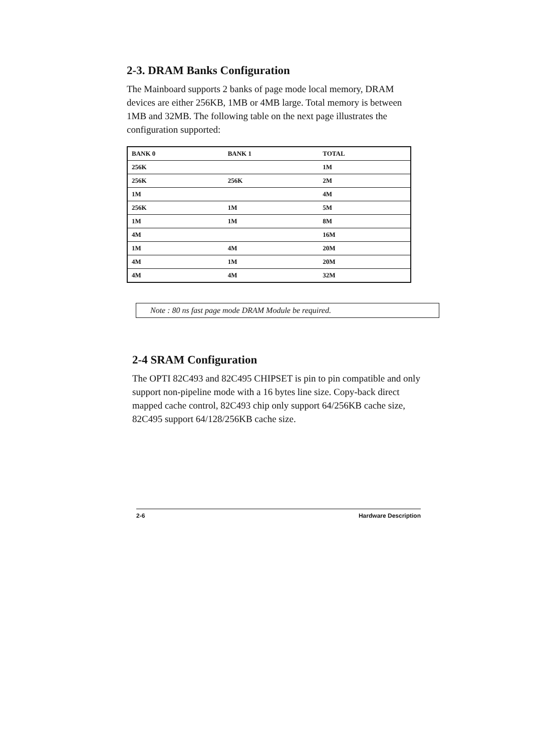2-3. DRAM Banks Configuration
The Mainboard supports 2 banks of page mode local memory, DRAM devices are either 256KB, 1MB or 4MB large. Total memory is between 1MB and 32MB. The following table on the next page illustrates the configuration supported:
| BANK 0 | BANK 1 | TOTAL |
| --- | --- | --- |
| 256K | | 1M |
| 256K | 256K | 2M |
| 1M | | 4M |
| 256K | 1M | 5M |
| 1M | 1M | 8M |
| 4M | | 16M |
| 1M | 4M | 20M |
| 4M | 1M | 20M |
| 4M | 4M | 32M |
Note : 80 ns fast page mode DRAM Module be required.
2-4 SRAM Configuration
The OPTI 82C493 and 82C495 CHIPSET is pin to pin compatible and only support non-pipeline mode with a 16 bytes line size. Copy-back direct mapped cache control, 82C493 chip only support 64/256KB cache size, 82C495 support 64/128/256KB cache size.
2-6 Hardware Description